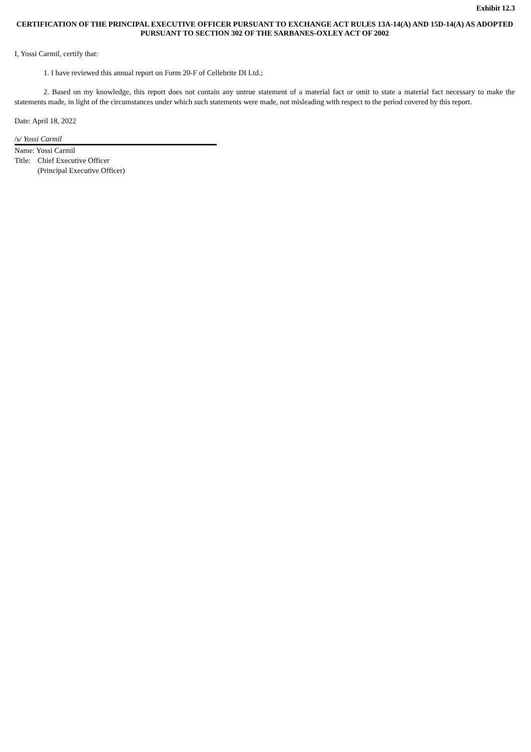Exhibit 12.3
CERTIFICATION OF THE PRINCIPAL EXECUTIVE OFFICER PURSUANT TO EXCHANGE ACT RULES 13A-14(A) AND 15D-14(A) AS ADOPTED PURSUANT TO SECTION 302 OF THE SARBANES-OXLEY ACT OF 2002
I, Yossi Carmil, certify that:
1. I have reviewed this annual report on Form 20-F of Cellebrite DI Ltd.;
2. Based on my knowledge, this report does not contain any untrue statement of a material fact or omit to state a material fact necessary to make the statements made, in light of the circumstances under which such statements were made, not misleading with respect to the period covered by this report.
Date: April 18, 2022
/s/ Yossi Carmil
Name: Yossi Carmil
Title: Chief Executive Officer
(Principal Executive Officer)